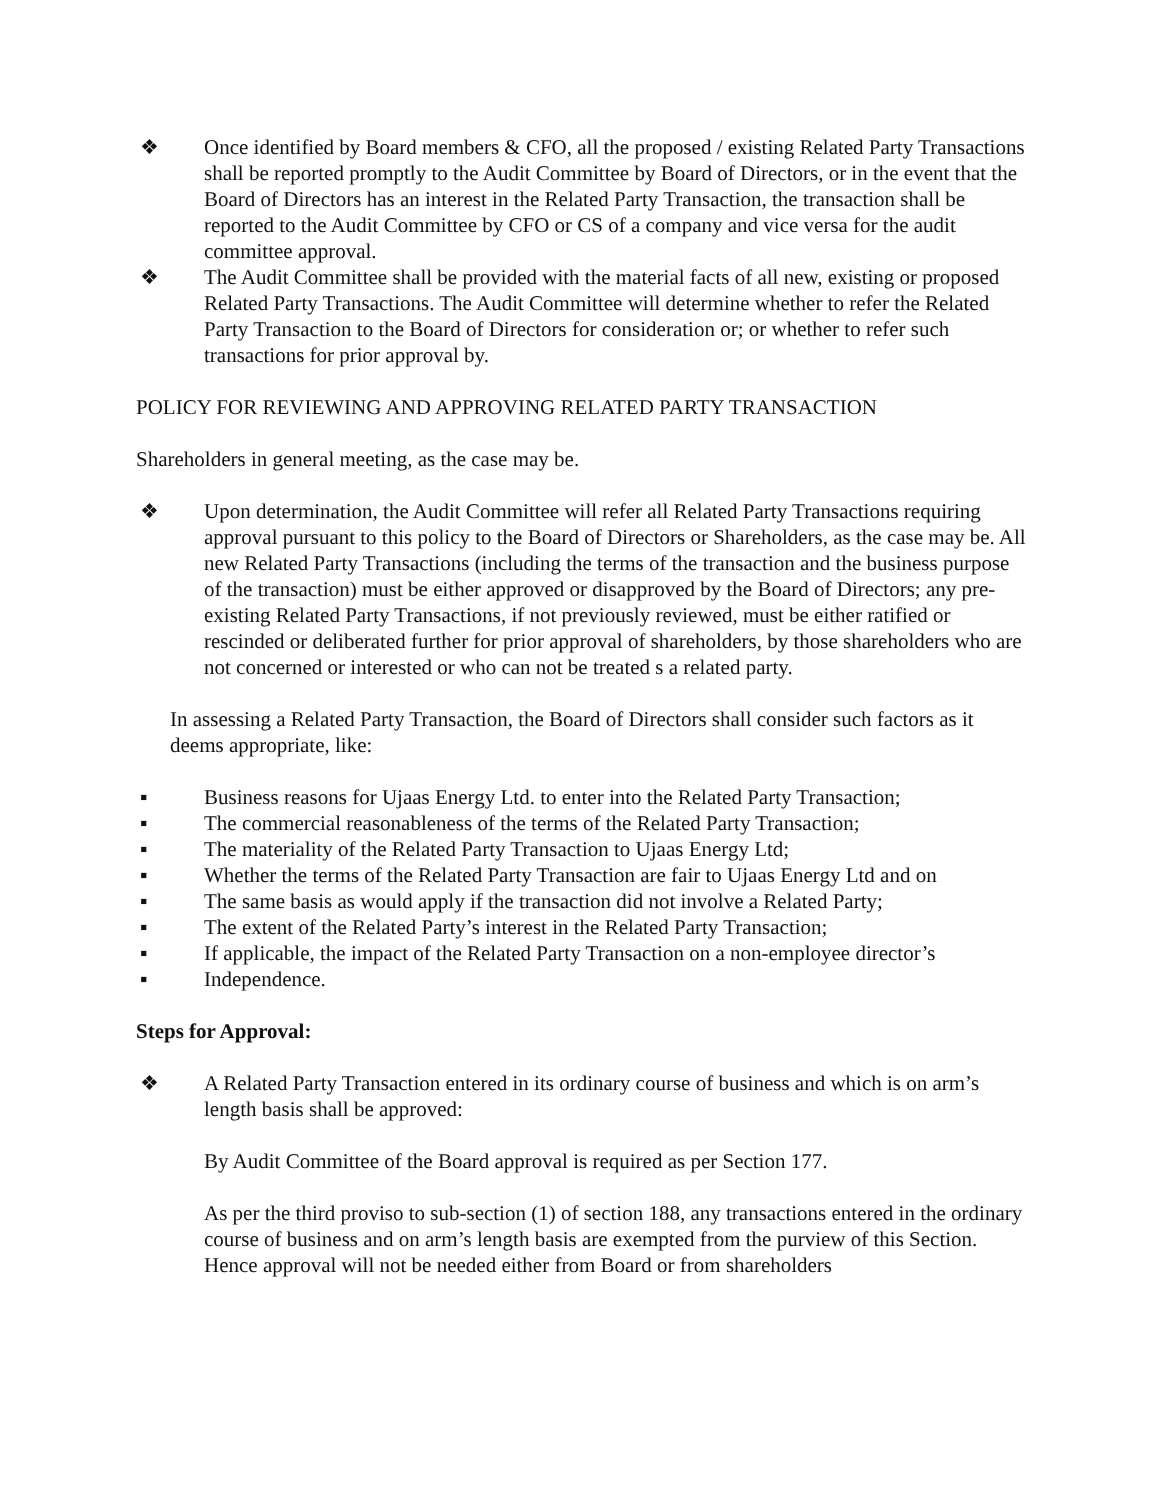❖ Once identified by Board members & CFO, all the proposed / existing Related Party Transactions shall be reported promptly to the Audit Committee by Board of Directors, or in the event that the Board of Directors has an interest in the Related Party Transaction, the transaction shall be reported to the Audit Committee by CFO or CS of a company and vice versa for the audit committee approval.
❖ The Audit Committee shall be provided with the material facts of all new, existing or proposed Related Party Transactions. The Audit Committee will determine whether to refer the Related Party Transaction to the Board of Directors for consideration or; or whether to refer such transactions for prior approval by.
POLICY FOR REVIEWING AND APPROVING RELATED PARTY TRANSACTION
Shareholders in general meeting, as the case may be.
❖ Upon determination, the Audit Committee will refer all Related Party Transactions requiring approval pursuant to this policy to the Board of Directors or Shareholders, as the case may be. All new Related Party Transactions (including the terms of the transaction and the business purpose of the transaction) must be either approved or disapproved by the Board of Directors; any pre-existing Related Party Transactions, if not previously reviewed, must be either ratified or rescinded or deliberated further for prior approval of shareholders, by those shareholders who are not concerned or interested or who can not be treated s a related party.
In assessing a Related Party Transaction, the Board of Directors shall consider such factors as it deems appropriate, like:
▪ Business reasons for Ujaas Energy Ltd. to enter into the Related Party Transaction;
▪ The commercial reasonableness of the terms of the Related Party Transaction;
▪ The materiality of the Related Party Transaction to Ujaas Energy Ltd;
▪ Whether the terms of the Related Party Transaction are fair to Ujaas Energy Ltd and on
▪ The same basis as would apply if the transaction did not involve a Related Party;
▪ The extent of the Related Party’s interest in the Related Party Transaction;
▪ If applicable, the impact of the Related Party Transaction on a non-employee director’s
▪ Independence.
Steps for Approval:
❖ A Related Party Transaction entered in its ordinary course of business and which is on arm’s length basis shall be approved:
By Audit Committee of the Board approval is required as per Section 177.
As per the third proviso to sub-section (1) of section 188, any transactions entered in the ordinary course of business and on arm’s length basis are exempted from the purview of this Section. Hence approval will not be needed either from Board or from shareholders